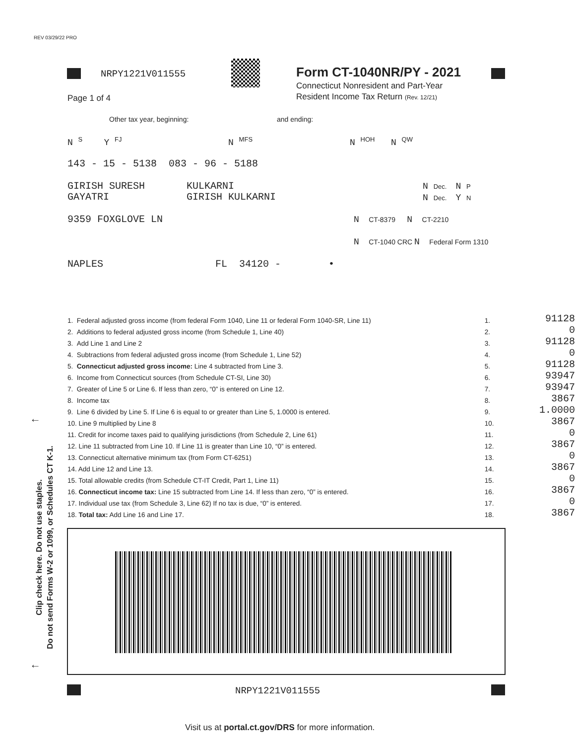REV 03/29/22 PRO
NRPY1221V011555 Form CT-1040NR/PY - 2021
Connecticut Nonresident and Part-Year
Resident Income Tax Return (Rev. 12/21)
Page 1 of 4
Other tax year, beginning: and ending:
N <sup>S</sup> Y <sup>FJ</sup> N <sup>MFS</sup> N <sup>HOH</sup> N <sup>QW</sup>
143 - 15 - 5138 083 - 96 - 5188
GIRISH SURESH KULKARNI
GAYATRI GIRISH KULKARNI
N Dec. N P
N Dec. Y N
9359 FOXGLOVE LN N CT-8379 N CT-2210
N CT-1040 CRC N Federal Form 1310
NAPLES FL 34120 - •
| 1. Federal adjusted gross income (from federal Form 1040, Line 11 or federal Form 1040-SR, Line 11) | 1. | 91128 |
| 2. Additions to federal adjusted gross income (from Schedule 1, Line 40) | 2. | 0 |
| 3. Add Line 1 and Line 2 | 3. | 91128 |
| 4. Subtractions from federal adjusted gross income (from Schedule 1, Line 52) | 4. | 0 |
| 5. Connecticut adjusted gross income: Line 4 subtracted from Line 3. | 5. | 91128 |
| 6. Income from Connecticut sources (from Schedule CT-SI, Line 30) | 6. | 93947 |
| 7. Greater of Line 5 or Line 6. If less than zero, “0” is entered on Line 12. | 7. | 93947 |
| 8. Income tax | 8. | 3867 |
| 9. Line 6 divided by Line 5. If Line 6 is equal to or greater than Line 5, 1.0000 is entered. | 9. | 1.0000 |
| 10. Line 9 multiplied by Line 8 | 10. | 3867 |
| 11. Credit for income taxes paid to qualifying jurisdictions (from Schedule 2, Line 61) | 11. | 0 |
| 12. Line 11 subtracted from Line 10. If Line 11 is greater than Line 10, “0” is entered. | 12. | 3867 |
| 13. Connecticut alternative minimum tax (from Form CT-6251) | 13. | 0 |
| 14. Add Line 12 and Line 13. | 14. | 3867 |
| 15. Total allowable credits (from Schedule CT-IT Credit, Part 1, Line 11) | 15. | 0 |
| 16. Connecticut income tax: Line 15 subtracted from Line 14. If less than zero, “0” is entered. | 16. | 3867 |
| 17. Individual use tax (from Schedule 3, Line 62) If no tax is due, “0” is entered. | 17. | 0 |
| 18. Total tax: Add Line 16 and Line 17. | 18. | 3867 |
←
←
Clip check here. Do not use staples.
Do not send Forms W-2 or 1099, or Schedules CT K-1.
NRPY1221V011555
Visit us at portal.ct.gov/DRS for more information.